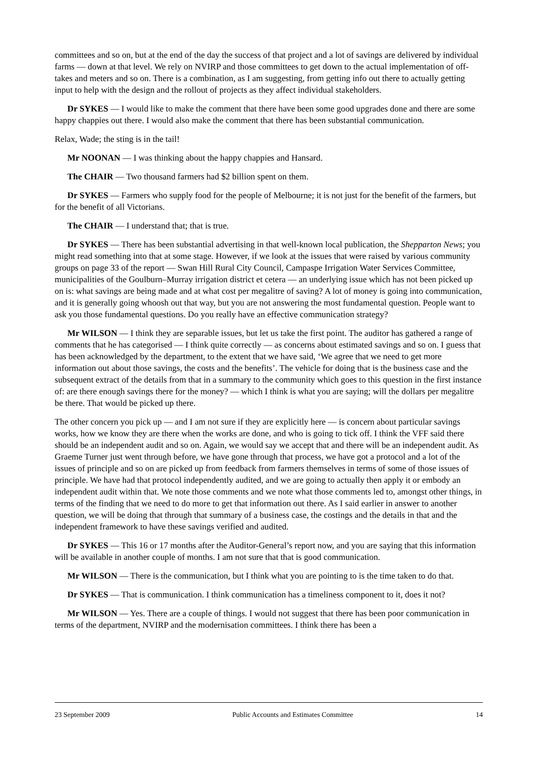committees and so on, but at the end of the day the success of that project and a lot of savings are delivered by individual farms — down at that level. We rely on NVIRP and those committees to get down to the actual implementation of off-takes and meters and so on. There is a combination, as I am suggesting, from getting info out there to actually getting input to help with the design and the rollout of projects as they affect individual stakeholders.
Dr SYKES — I would like to make the comment that there have been some good upgrades done and there are some happy chappies out there. I would also make the comment that there has been substantial communication.
Relax, Wade; the sting is in the tail!
Mr NOONAN — I was thinking about the happy chappies and Hansard.
The CHAIR — Two thousand farmers had $2 billion spent on them.
Dr SYKES — Farmers who supply food for the people of Melbourne; it is not just for the benefit of the farmers, but for the benefit of all Victorians.
The CHAIR — I understand that; that is true.
Dr SYKES — There has been substantial advertising in that well-known local publication, the Shepparton News; you might read something into that at some stage. However, if we look at the issues that were raised by various community groups on page 33 of the report — Swan Hill Rural City Council, Campaspe Irrigation Water Services Committee, municipalities of the Goulburn–Murray irrigation district et cetera — an underlying issue which has not been picked up on is: what savings are being made and at what cost per megalitre of saving? A lot of money is going into communication, and it is generally going whoosh out that way, but you are not answering the most fundamental question. People want to ask you those fundamental questions. Do you really have an effective communication strategy?
Mr WILSON — I think they are separable issues, but let us take the first point. The auditor has gathered a range of comments that he has categorised — I think quite correctly — as concerns about estimated savings and so on. I guess that has been acknowledged by the department, to the extent that we have said, ‘We agree that we need to get more information out about those savings, the costs and the benefits’. The vehicle for doing that is the business case and the subsequent extract of the details from that in a summary to the community which goes to this question in the first instance of: are there enough savings there for the money? — which I think is what you are saying; will the dollars per megalitre be there. That would be picked up there.
The other concern you pick up — and I am not sure if they are explicitly here — is concern about particular savings works, how we know they are there when the works are done, and who is going to tick off. I think the VFF said there should be an independent audit and so on. Again, we would say we accept that and there will be an independent audit. As Graeme Turner just went through before, we have gone through that process, we have got a protocol and a lot of the issues of principle and so on are picked up from feedback from farmers themselves in terms of some of those issues of principle. We have had that protocol independently audited, and we are going to actually then apply it or embody an independent audit within that. We note those comments and we note what those comments led to, amongst other things, in terms of the finding that we need to do more to get that information out there. As I said earlier in answer to another question, we will be doing that through that summary of a business case, the costings and the details in that and the independent framework to have these savings verified and audited.
Dr SYKES — This 16 or 17 months after the Auditor-General’s report now, and you are saying that this information will be available in another couple of months. I am not sure that that is good communication.
Mr WILSON — There is the communication, but I think what you are pointing to is the time taken to do that.
Dr SYKES — That is communication. I think communication has a timeliness component to it, does it not?
Mr WILSON — Yes. There are a couple of things. I would not suggest that there has been poor communication in terms of the department, NVIRP and the modernisation committees. I think there has been a
23 September 2009 Public Accounts and Estimates Committee 14